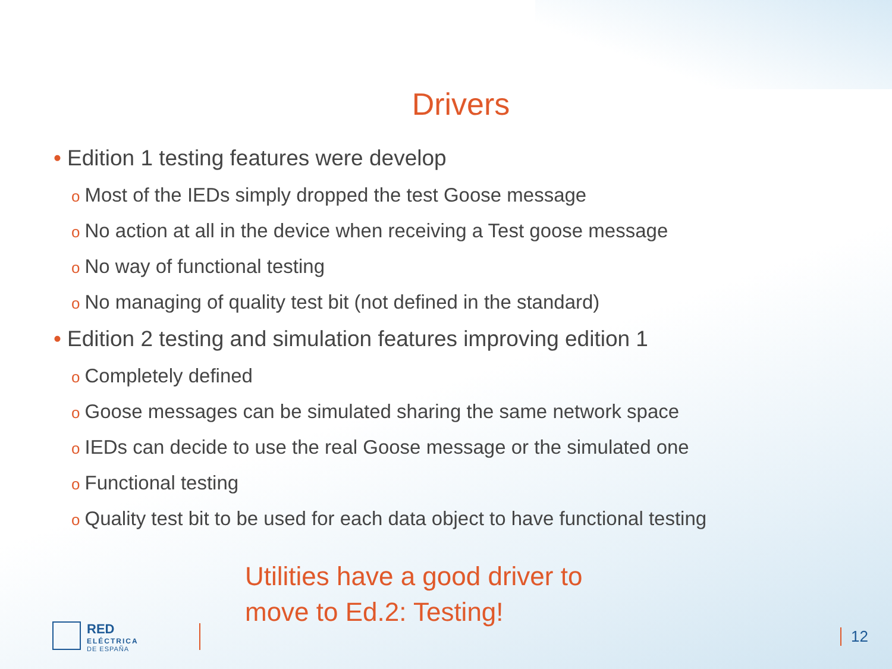Drivers
• Edition 1 testing features were develop
o Most of the IEDs simply dropped the test Goose message
o No action at all in the device when receiving a Test goose message
o No way of functional testing
o No managing of quality test bit (not defined in the standard)
• Edition 2 testing and simulation features improving edition 1
o Completely defined
o Goose messages can be simulated sharing the same network space
o IEDs can decide to use the real Goose message or the simulated one
o Functional testing
o Quality test bit to be used for each data object to have functional testing
Utilities have a good driver to
move to Ed.2: Testing!
RED
ELÉCTRICA
DE ESPAÑA
12